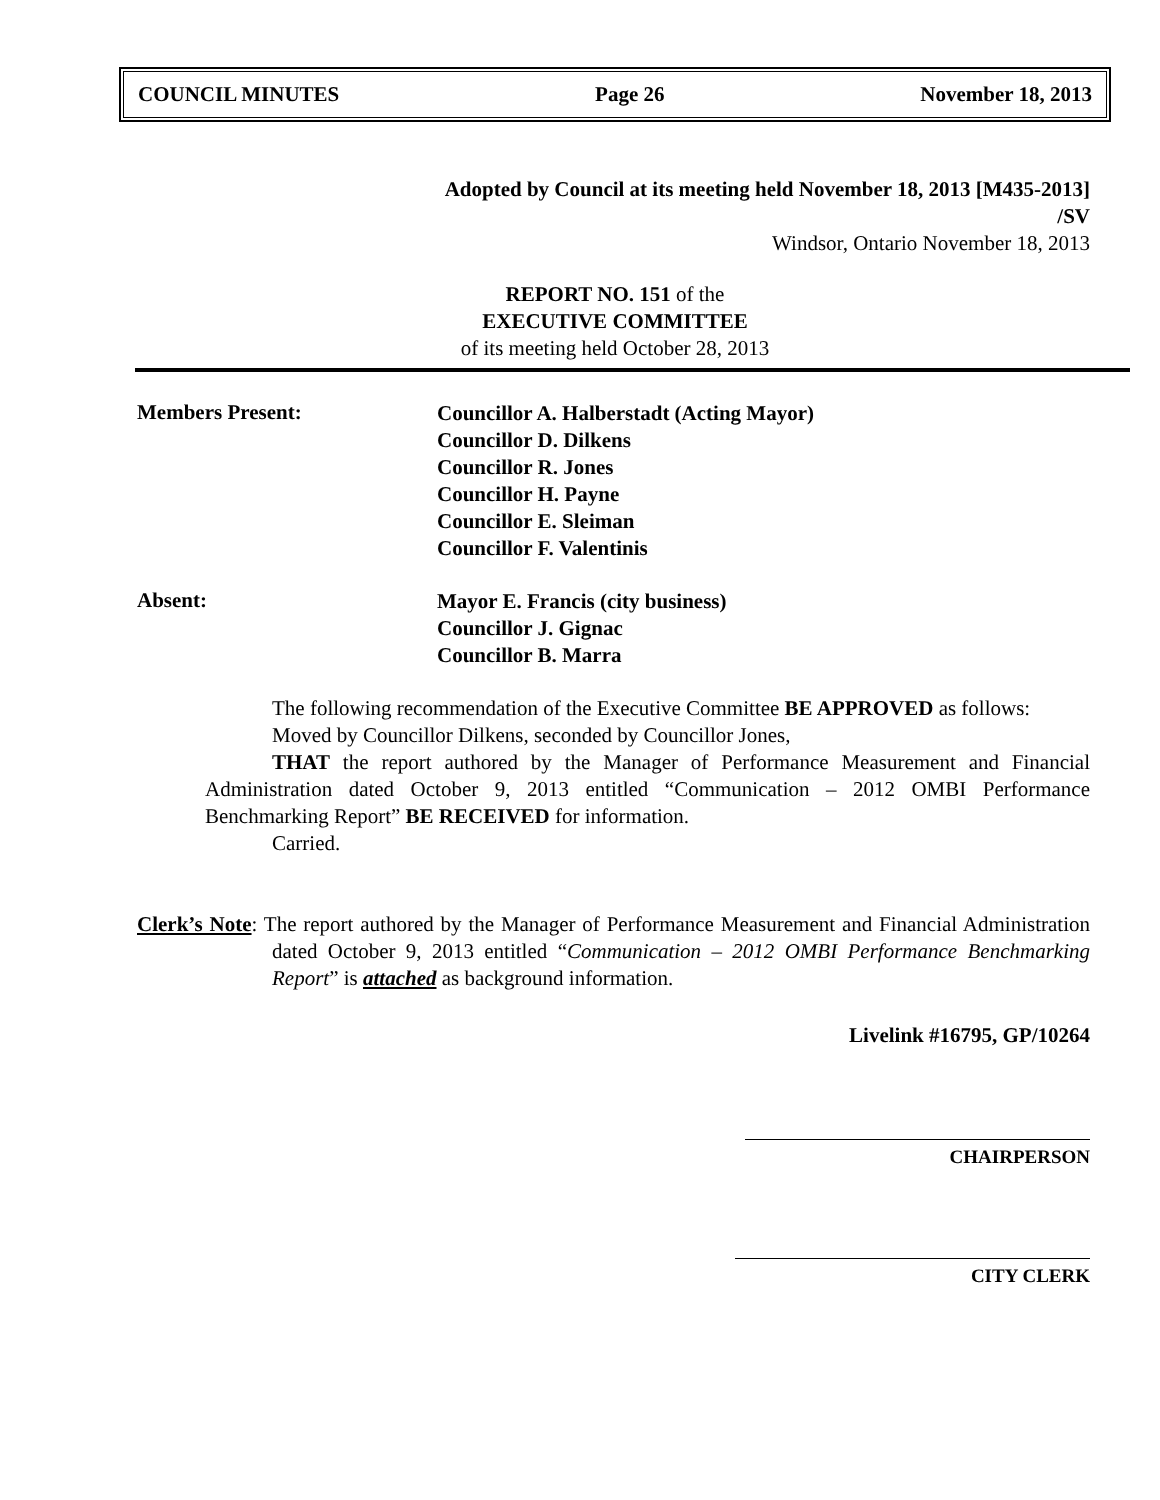COUNCIL MINUTES Page 26 November 18, 2013
Adopted by Council at its meeting held November 18, 2013 [M435-2013]
/SV
Windsor, Ontario November 18, 2013
REPORT NO. 151 of the
EXECUTIVE COMMITTEE
of its meeting held October 28, 2013
Members Present:
Councillor A. Halberstadt (Acting Mayor)
Councillor D. Dilkens
Councillor R. Jones
Councillor H. Payne
Councillor E. Sleiman
Councillor F. Valentinis
Absent:
Mayor E. Francis (city business)
Councillor J. Gignac
Councillor B. Marra
The following recommendation of the Executive Committee BE APPROVED as follows:
Moved by Councillor Dilkens, seconded by Councillor Jones,
THAT the report authored by the Manager of Performance Measurement and Financial Administration dated October 9, 2013 entitled “Communication – 2012 OMBI Performance Benchmarking Report” BE RECEIVED for information.
Carried.
Clerk’s Note: The report authored by the Manager of Performance Measurement and Financial Administration dated October 9, 2013 entitled “Communication – 2012 OMBI Performance Benchmarking Report” is attached as background information.
Livelink #16795, GP/10264
CHAIRPERSON
CITY CLERK